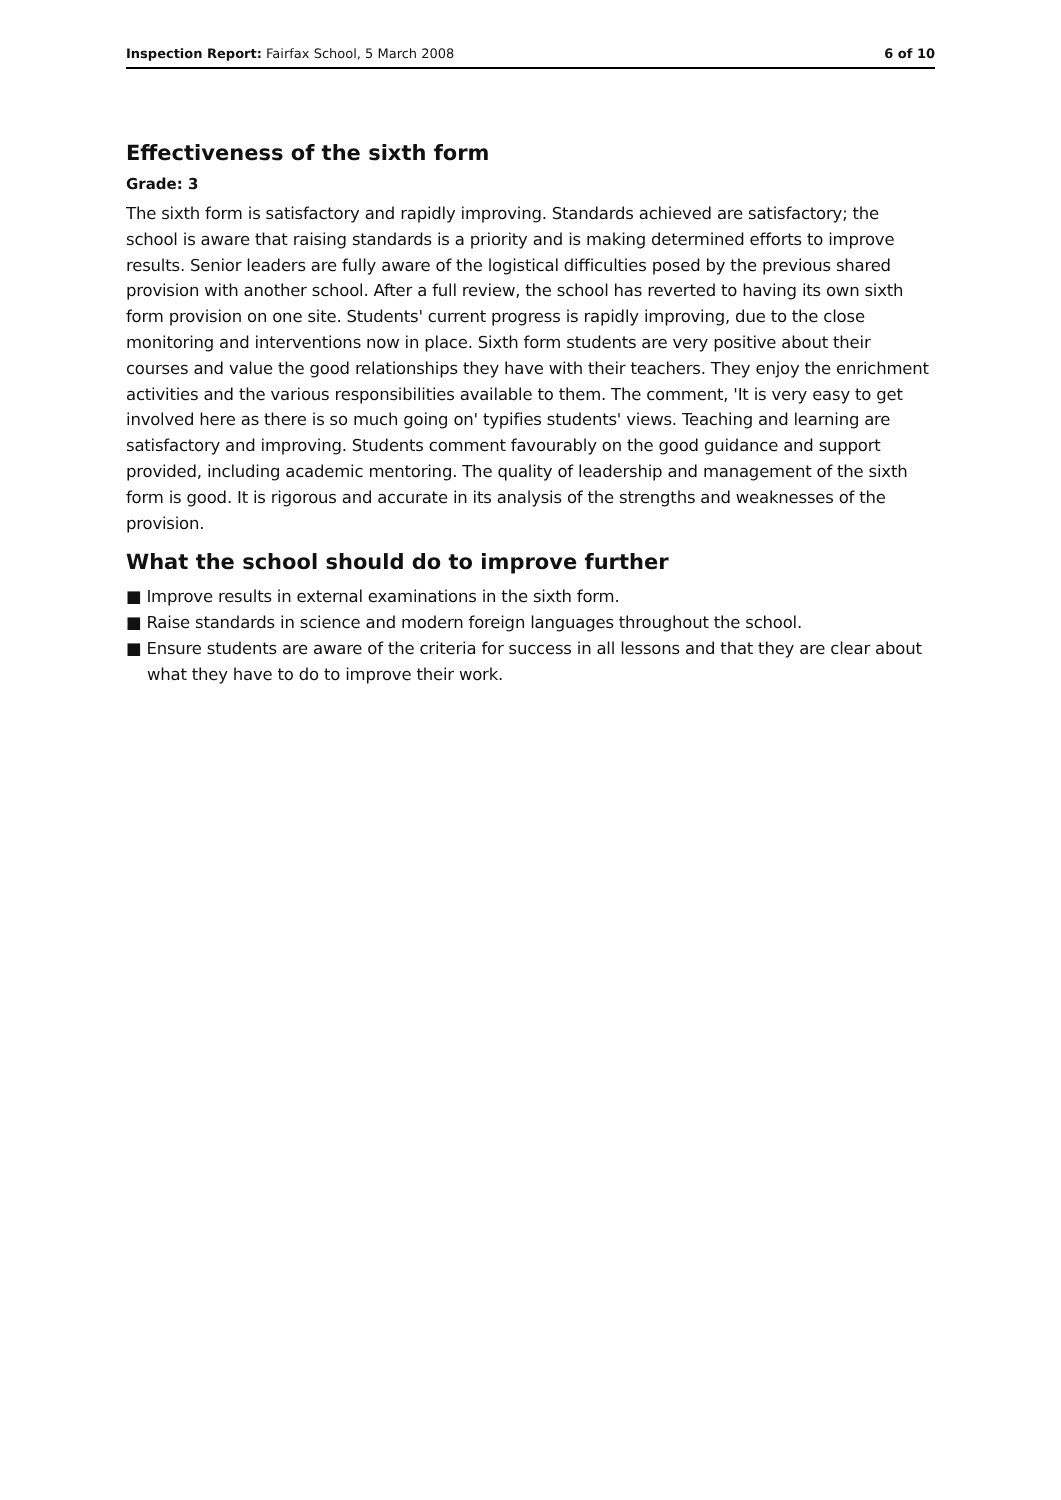Inspection Report: Fairfax School, 5 March 2008 6 of 10
Effectiveness of the sixth form
Grade: 3
The sixth form is satisfactory and rapidly improving. Standards achieved are satisfactory; the school is aware that raising standards is a priority and is making determined efforts to improve results. Senior leaders are fully aware of the logistical difficulties posed by the previous shared provision with another school. After a full review, the school has reverted to having its own sixth form provision on one site. Students' current progress is rapidly improving, due to the close monitoring and interventions now in place. Sixth form students are very positive about their courses and value the good relationships they have with their teachers. They enjoy the enrichment activities and the various responsibilities available to them. The comment, 'It is very easy to get involved here as there is so much going on' typifies students' views. Teaching and learning are satisfactory and improving. Students comment favourably on the good guidance and support provided, including academic mentoring. The quality of leadership and management of the sixth form is good. It is rigorous and accurate in its analysis of the strengths and weaknesses of the provision.
What the school should do to improve further
■ Improve results in external examinations in the sixth form.
■ Raise standards in science and modern foreign languages throughout the school.
■ Ensure students are aware of the criteria for success in all lessons and that they are clear about what they have to do to improve their work.